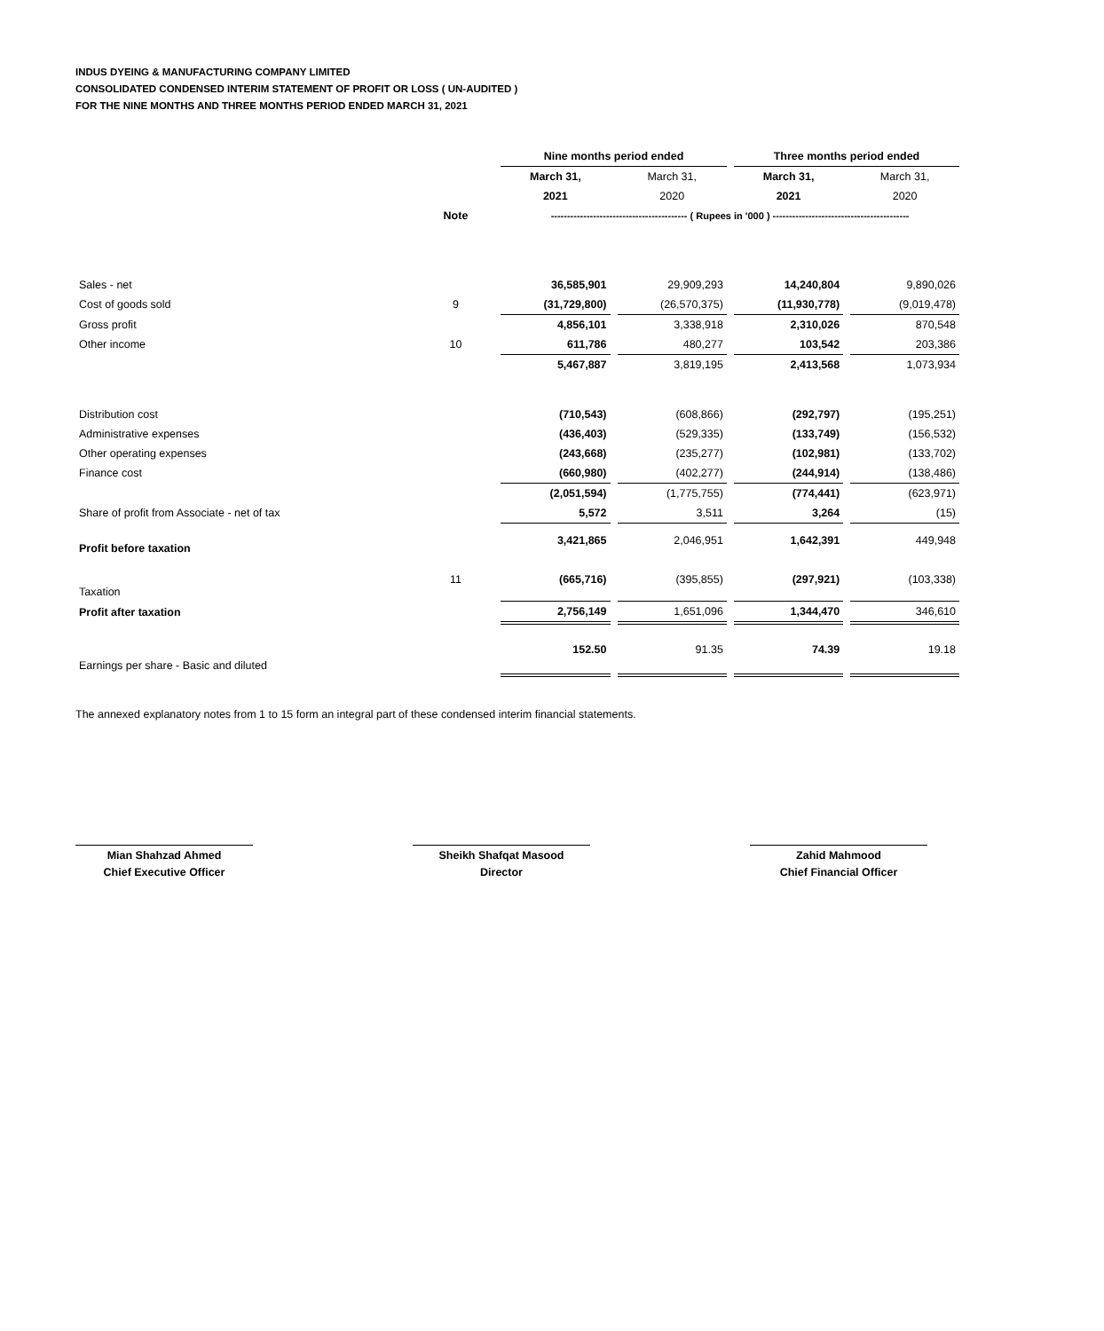INDUS DYEING & MANUFACTURING COMPANY LIMITED
CONSOLIDATED CONDENSED INTERIM STATEMENT OF PROFIT OR LOSS ( UN-AUDITED )
FOR THE NINE MONTHS AND THREE MONTHS PERIOD ENDED MARCH 31, 2021
| | | Nine months period ended | | | | Three months period ended | | |
| | | March 31, | | March 31, | | March 31, | | March 31, |
| | | 2021 | | 2020 | | 2021 | | 2020 |
| | Note | ------------------------------------------ ( Rupees in '000 ) ------------------------------------------ | | | | | | |
| Sales - net | | 36,585,901 | | 29,909,293 | | 14,240,804 | | 9,890,026 |
| Cost of goods sold | 9 | (31,729,800) | | (26,570,375) | | (11,930,778) | | (9,019,478) |
| Gross profit | | 4,856,101 | | 3,338,918 | | 2,310,026 | | 870,548 |
| Other income | 10 | 611,786 | | 480,277 | | 103,542 | | 203,386 |
| | | 5,467,887 | | 3,819,195 | | 2,413,568 | | 1,073,934 |
| Distribution cost | | (710,543) | | (608,866) | | (292,797) | | (195,251) |
| Administrative expenses | | (436,403) | | (529,335) | | (133,749) | | (156,532) |
| Other operating expenses | | (243,668) | | (235,277) | | (102,981) | | (133,702) |
| Finance cost | | (660,980) | | (402,277) | | (244,914) | | (138,486) |
| | | (2,051,594) | | (1,775,755) | | (774,441) | | (623,971) |
| Share of profit from Associate - net of tax | | 5,572 | | 3,511 | | 3,264 | | (15) |
| Profit before taxation | | 3,421,865 | | 2,046,951 | | 1,642,391 | | 449,948 |
| Taxation | 11 | (665,716) | | (395,855) | | (297,921) | | (103,338) |
| Profit after taxation | | 2,756,149 | | 1,651,096 | | 1,344,470 | | 346,610 |
| Earnings per share - Basic and diluted | | 152.50 | | 91.35 | | 74.39 | | 19.18 |
The annexed explanatory notes from 1 to 15 form an integral part of these condensed interim financial statements.
Mian Shahzad Ahmed
Chief Executive Officer
Sheikh Shafqat Masood
Director
Zahid Mahmood
Chief Financial Officer